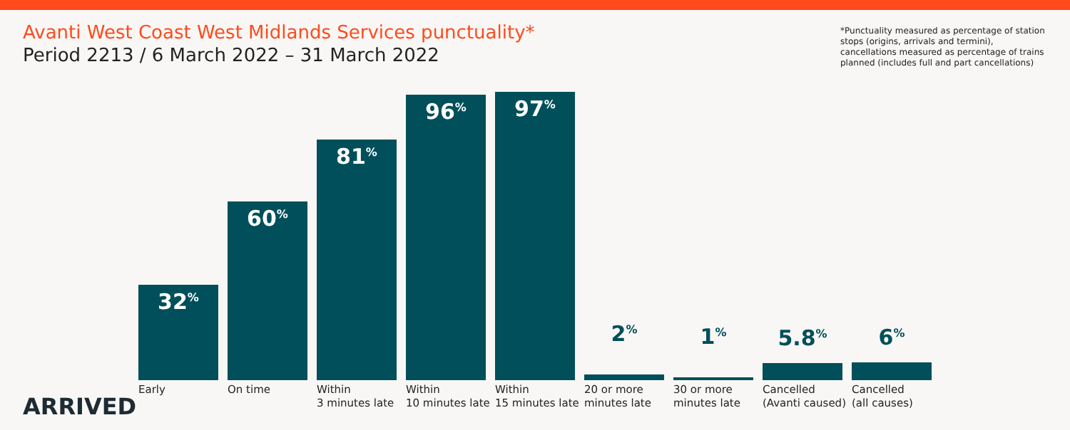Avanti West Coast West Midlands Services punctuality*
Period 2213 / 6 March 2022 – 31 March 2022
*Punctuality measured as percentage of station stops (origins, arrivals and termini), cancellations measured as percentage of trains planned (includes full and part cancellations)
32<sup>%</sup>
Early
60<sup>%</sup>
On time
81<sup>%</sup>
Within
3 minutes late
96<sup>%</sup>
Within
10 minutes late
97<sup>%</sup>
Within
15 minutes late
2<sup>%</sup>
20 or more
minutes late
1<sup>%</sup>
30 or more
minutes late
5.8<sup>%</sup>
Cancelled
(Avanti caused)
6<sup>%</sup>
Cancelled
(all causes)
ARRIVED